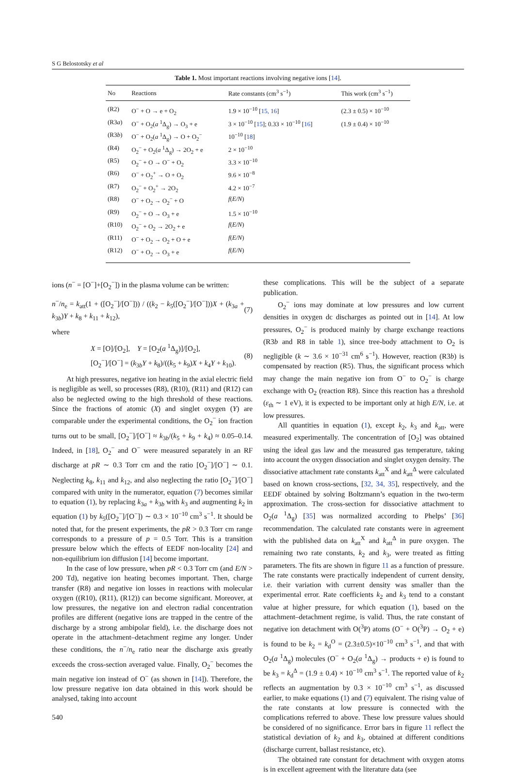S G Belostotsky et al
Table 1. Most important reactions involving negative ions [14].
| No | Reactions | Rate constants (cm<sup>3</sup> s<sup>−1</sup>) | This work (cm<sup>3</sup> s<sup>−1</sup>) |
| --- | --- | --- | --- |
| (R2) | O<sup>−</sup> + O → e + O<sub>2</sub> | 1.9 × 10<sup>−10</sup> [ 15, 16 ] | (2.3 ± 0.5) × 10<sup>−10</sup> |
| (R3 a ) | O<sup>−</sup> + O<sub>2</sub>( a <sup>1</sup>Δ<sub>g</sub>) → O<sub>3</sub> + e | 3 × 10<sup>−10</sup> [ 15 ]; 0.33 × 10<sup>−10</sup> [ 16 ] | (1.9 ± 0.4) × 10<sup>−10</sup> |
| (R3 b ) | O<sup>−</sup> + O<sub>2</sub>( a <sup>1</sup>Δ<sub>g</sub>) → O + O<sub>2</sub><sup>−</sup> | 10<sup>−10</sup> [ 18 ] | |
| (R4) | O<sub>2</sub><sup>−</sup> + O<sub>2</sub>( a <sup>1</sup>Δ<sub>g</sub>) → 2O<sub>2</sub> + e | 2 × 10<sup>−10</sup> | |
| (R5) | O<sub>2</sub><sup>−</sup> + O → O<sup>−</sup> + O<sub>2</sub> | 3.3 × 10<sup>−10</sup> | |
| (R6) | O<sup>−</sup> + O<sub>2</sub><sup>+</sup> → O + O<sub>2</sub> | 9.6 × 10<sup>−8</sup> | |
| (R7) | O<sub>2</sub><sup>−</sup> + O<sub>2</sub><sup>+</sup> → 2O<sub>2</sub> | 4.2 × 10<sup>−7</sup> | |
| (R8) | O<sup>−</sup> + O<sub>2</sub> → O<sub>2</sub><sup>−</sup> + O | f ( E/N ) | |
| (R9) | O<sub>2</sub><sup>−</sup> + O → O<sub>3</sub> + e | 1.5 × 10<sup>−10</sup> | |
| (R10) | O<sub>2</sub><sup>−</sup> + O<sub>2</sub> → 2O<sub>2</sub> + e | f ( E/N ) | |
| (R11) | O<sup>−</sup> + O<sub>2</sub> → O<sub>2</sub> + O + e | f ( E/N ) | |
| (R12) | O<sup>−</sup> + O<sub>2</sub> → O<sub>3</sub> + e | f ( E/N ) | |
ions (n<sup>−</sup> = [O<sup>−</sup>]+[O<sub>2</sub><sup>−</sup>]) in the plasma volume can be written:
n<sup>−</sup>/n<sub>e</sub> = k<sub>att</sub>(1 + ([O<sub>2</sub><sup>−</sup>]/[O<sup>−</sup>])) / ((k<sub>2</sub> − k<sub>5</sub>([O<sub>2</sub><sup>−</sup>]/[O<sup>−</sup>]))X + (k<sub>3a</sub> + k<sub>3b</sub>)Y + k<sub>8</sub> + k<sub>11</sub> + k<sub>12</sub>), (7)
where
X = [O]/[O<sub>2</sub>], Y = [O<sub>2</sub>(a <sup>1</sup>Δ<sub>g</sub>)]/[O<sub>2</sub>],
[O<sub>2</sub><sup>−</sup>]/[O<sup>−</sup>] = (k<sub>3b</sub>Y + k<sub>8</sub>)/((k<sub>5</sub> + k<sub>9</sub>)X + k<sub>4</sub>Y + k<sub>10</sub>). (8)
At high pressures, negative ion heating in the axial electric field is negligible as well, so processes (R8), (R10), (R11) and (R12) can also be neglected owing to the high threshold of these reactions. Since the fractions of atomic (X) and singlet oxygen (Y) are comparable under the experimental conditions, the O<sub>2</sub><sup>−</sup> ion fraction turns out to be small, [O<sub>2</sub><sup>−</sup>]/[O<sup>−</sup>] ≈ k<sub>3b</sub>/(k<sub>5</sub> + k<sub>9</sub> + k<sub>4</sub>) ≈ 0.05–0.14. Indeed, in [18], O<sub>2</sub><sup>−</sup> and O<sup>−</sup> were measured separately in an RF discharge at pR ∼ 0.3 Torr cm and the ratio [O<sub>2</sub><sup>−</sup>]/[O<sup>−</sup>] ∼ 0.1. Neglecting k<sub>8</sub>, k<sub>11</sub> and k<sub>12</sub>, and also neglecting the ratio [O<sub>2</sub><sup>−</sup>]/[O<sup>−</sup>] compared with unity in the numerator, equation (7) becomes similar to equation (1), by replacing k<sub>3a</sub> + k<sub>3b</sub> with k<sub>3</sub> and augmenting k<sub>2</sub> in equation (1) by k<sub>5</sub>([O<sub>2</sub><sup>−</sup>]/[O<sup>−</sup>]) ∼ 0.3 × 10<sup>−10</sup> cm<sup>3</sup> s<sup>−1</sup>. It should be noted that, for the present experiments, the pR > 0.3 Torr cm range corresponds to a pressure of p = 0.5 Torr. This is a transition pressure below which the effects of EEDF non-locality [24] and non-equilibrium ion diffusion [14] become important.
In the case of low pressure, when pR < 0.3 Torr cm (and E/N > 200 Td), negative ion heating becomes important. Then, charge transfer (R8) and negative ion losses in reactions with molecular oxygen ((R10), (R11), (R12)) can become significant. Moreover, at low pressures, the negative ion and electron radial concentration profiles are different (negative ions are trapped in the centre of the discharge by a strong ambipolar field), i.e. the discharge does not operate in the attachment–detachment regime any longer. Under these conditions, the n<sup>−</sup>/n<sub>e</sub> ratio near the discharge axis greatly exceeds the cross-section averaged value. Finally, O<sub>2</sub><sup>−</sup> becomes the main negative ion instead of O<sup>−</sup> (as shown in [14]). Therefore, the low pressure negative ion data obtained in this work should be analysed, taking into account
540
these complications. This will be the subject of a separate publication.
O<sub>2</sub><sup>−</sup> ions may dominate at low pressures and low current densities in oxygen dc discharges as pointed out in [14]. At low pressures, O<sub>2</sub><sup>−</sup> is produced mainly by charge exchange reactions (R3b and R8 in table 1), since tree-body attachment to O<sub>2</sub> is negligible (k ∼ 3.6 × 10<sup>−31</sup> cm<sup>6</sup> s<sup>−1</sup>). However, reaction (R3b) is compensated by reaction (R5). Thus, the significant process which may change the main negative ion from O<sup>−</sup> to O<sub>2</sub><sup>−</sup> is charge exchange with O<sub>2</sub> (reaction R8). Since this reaction has a threshold (ε<sub>th</sub> ∼ 1 eV), it is expected to be important only at high E/N, i.e. at low pressures.
All quantities in equation (1), except k<sub>2</sub>, k<sub>3</sub> and k<sub>att</sub>, were measured experimentally. The concentration of [O<sub>2</sub>] was obtained using the ideal gas law and the measured gas temperature, taking into account the oxygen dissociation and singlet oxygen density. The dissociative attachment rate constants k<sub>att</sub><sup>X</sup> and k<sub>att</sub><sup>Δ</sup> were calculated based on known cross-sections, [32, 34, 35], respectively, and the EEDF obtained by solving Boltzmann’s equation in the two-term approximation. The cross-section for dissociative attachment to O<sub>2</sub>(a <sup>1</sup>Δ<sub>g</sub>) [35] was normalized according to Phelps’ [36] recommendation. The calculated rate constants were in agreement with the published data on k<sub>att</sub><sup>X</sup> and k<sub>att</sub><sup>Δ</sup> in pure oxygen. The remaining two rate constants, k<sub>2</sub> and k<sub>3</sub>, were treated as fitting parameters. The fits are shown in figure 11 as a function of pressure. The rate constants were practically independent of current density, i.e. their variation with current density was smaller than the experimental error. Rate coefficients k<sub>2</sub> and k<sub>3</sub> tend to a constant value at higher pressure, for which equation (1), based on the attachment–detachment regime, is valid. Thus, the rate constant of negative ion detachment with O(<sup>3</sup>P) atoms (O<sup>−</sup> + O(<sup>3</sup>P) → O<sub>2</sub> + e) is found to be k<sub>2</sub> = k<sub>d</sub><sup>O</sup> = (2.3±0.5)×10<sup>−10</sup> cm<sup>3</sup> s<sup>−1</sup>, and that with O<sub>2</sub>(a <sup>1</sup>Δ<sub>g</sub>) molecules (O<sup>−</sup> + O<sub>2</sub>(a <sup>1</sup>Δ<sub>g</sub>) → products + e) is found to be k<sub>3</sub> = k<sub>d</sub><sup>Δ</sup> = (1.9 ± 0.4) × 10<sup>−10</sup> cm<sup>3</sup> s<sup>−1</sup>. The reported value of k<sub>2</sub> reflects an augmentation by 0.3 × 10<sup>−10</sup> cm<sup>3</sup> s<sup>−1</sup>, as discussed earlier, to make equations (1) and (7) equivalent. The rising value of the rate constants at low pressure is connected with the complications referred to above. These low pressure values should be considered of no significance. Error bars in figure 11 reflect the statistical deviation of k<sub>2</sub> and k<sub>3</sub>, obtained at different conditions (discharge current, ballast resistance, etc).
The obtained rate constant for detachment with oxygen atoms is in excellent agreement with the literature data (see